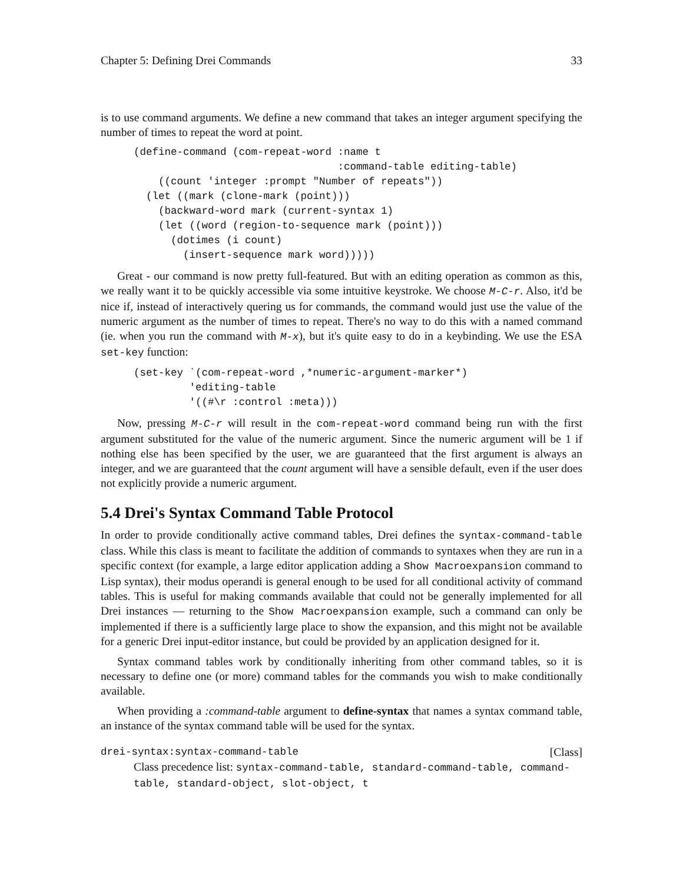Chapter 5: Defining Drei Commands 33
is to use command arguments. We define a new command that takes an integer argument specifying the number of times to repeat the word at point.
(define-command (com-repeat-word :name t
                                 :command-table editing-table)
    ((count 'integer :prompt "Number of repeats"))
  (let ((mark (clone-mark (point)))
    (backward-word mark (current-syntax 1)
    (let ((word (region-to-sequence mark (point)))
      (dotimes (i count)
        (insert-sequence mark word)))))
Great - our command is now pretty full-featured. But with an editing operation as common as this, we really want it to be quickly accessible via some intuitive keystroke. We choose M-C-r. Also, it'd be nice if, instead of interactively quering us for commands, the command would just use the value of the numeric argument as the number of times to repeat. There's no way to do this with a named command (ie. when you run the command with M-x), but it's quite easy to do in a keybinding. We use the ESA set-key function:
(set-key `(com-repeat-word ,*numeric-argument-marker*)
         'editing-table
         '((#\r :control :meta)))
Now, pressing M-C-r will result in the com-repeat-word command being run with the first argument substituted for the value of the numeric argument. Since the numeric argument will be 1 if nothing else has been specified by the user, we are guaranteed that the first argument is always an integer, and we are guaranteed that the count argument will have a sensible default, even if the user does not explicitly provide a numeric argument.
5.4 Drei's Syntax Command Table Protocol
In order to provide conditionally active command tables, Drei defines the syntax-command-table class. While this class is meant to facilitate the addition of commands to syntaxes when they are run in a specific context (for example, a large editor application adding a Show Macroexpansion command to Lisp syntax), their modus operandi is general enough to be used for all conditional activity of command tables. This is useful for making commands available that could not be generally implemented for all Drei instances — returning to the Show Macroexpansion example, such a command can only be implemented if there is a sufficiently large place to show the expansion, and this might not be available for a generic Drei input-editor instance, but could be provided by an application designed for it.
Syntax command tables work by conditionally inheriting from other command tables, so it is necessary to define one (or more) command tables for the commands you wish to make conditionally available.
When providing a :command-table argument to define-syntax that names a syntax command table, an instance of the syntax command table will be used for the syntax.
drei-syntax:syntax-command-table [Class]
Class precedence list: syntax-command-table, standard-command-table, command-table, standard-object, slot-object, t